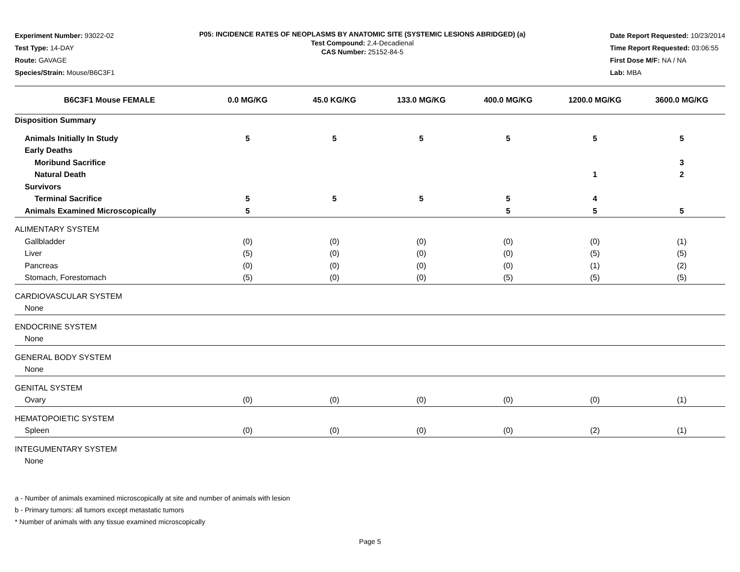Experiment Number: 93022-02
Test Type: 14-DAY
Route: GAVAGE
Species/Strain: Mouse/B6C3F1
P05: INCIDENCE RATES OF NEOPLASMS BY ANATOMIC SITE (SYSTEMIC LESIONS ABRIDGED) (a)
Test Compound: 2,4-Decadienal
CAS Number: 25152-84-5
Date Report Requested: 10/23/2014
Time Report Requested: 03:06:55
First Dose M/F: NA / NA
Lab: MBA
| B6C3F1 Mouse FEMALE | 0.0 MG/KG | 45.0 KG/KG | 133.0 MG/KG | 400.0 MG/KG | 1200.0 MG/KG | 3600.0 MG/KG |
| --- | --- | --- | --- | --- | --- | --- |
| Disposition Summary | | | | | | |
| Animals Initially In Study | 5 | 5 | 5 | 5 | 5 | 5 |
| Early Deaths | | | | | | |
| Moribund Sacrifice | | | | | | 3 |
| Natural Death | | | | | 1 | 2 |
| Survivors | | | | | | |
| Terminal Sacrifice | 5 | 5 | 5 | 5 | 4 | |
| Animals Examined Microscopically | 5 | | | 5 | 5 | 5 |
| ALIMENTARY SYSTEM | | | | | | |
| Gallbladder | (0) | (0) | (0) | (0) | (0) | (1) |
| Liver | (5) | (0) | (0) | (0) | (5) | (5) |
| Pancreas | (0) | (0) | (0) | (0) | (1) | (2) |
| Stomach, Forestomach | (5) | (0) | (0) | (5) | (5) | (5) |
| CARDIOVASCULAR SYSTEM | | | | | | |
| None | | | | | | |
| ENDOCRINE SYSTEM | | | | | | |
| None | | | | | | |
| GENERAL BODY SYSTEM | | | | | | |
| None | | | | | | |
| GENITAL SYSTEM | | | | | | |
| Ovary | (0) | (0) | (0) | (0) | (0) | (1) |
| HEMATOPOIETIC SYSTEM | | | | | | |
| Spleen | (0) | (0) | (0) | (0) | (2) | (1) |
| INTEGUMENTARY SYSTEM | | | | | | |
| None | | | | | | |
a - Number of animals examined microscopically at site and number of animals with lesion
b - Primary tumors: all tumors except metastatic tumors
* Number of animals with any tissue examined microscopically
Page 5